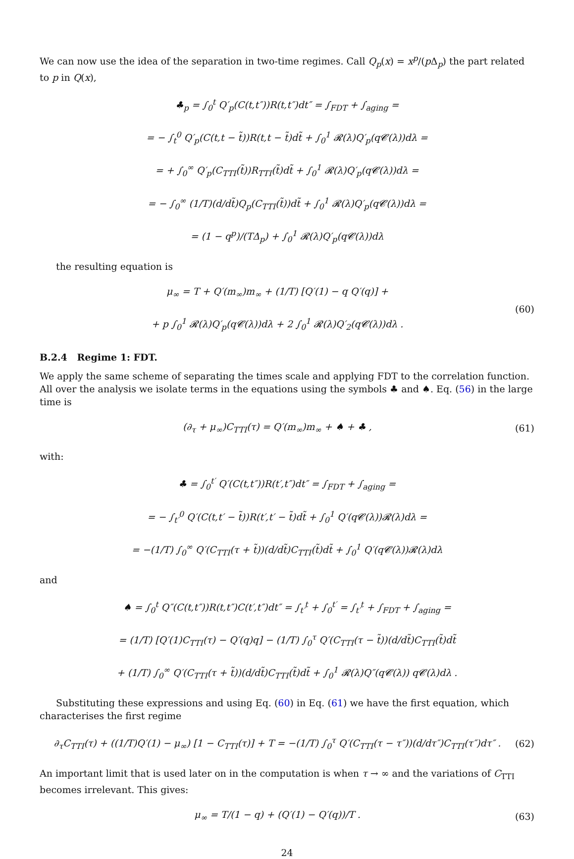We can now use the idea of the separation in two-time regimes. Call Q<sub>p</sub>(x) = x<sup>p</sup>/(p Δ<sub>p</sub>) the part related to p in Q(x),
♣<sub>p</sub> = ∫<sub>0</sub><sup>t</sup> Q′<sub>p</sub>(C(t,t″))R(t,t″)dt″ = ∫<sub>FDT</sub> + ∫<sub>aging</sub> =
= − ∫<sub>t</sub><sup>0</sup> Q′<sub>p</sub>(C(t,t − t̃))R(t,t − t̃)dt̃ + ∫<sub>0</sub><sup>1</sup> 𝓡(λ)Q′<sub>p</sub>(q𝓒(λ))dλ =
= + ∫<sub>0</sub><sup>∞</sup> Q′<sub>p</sub>(C<sub>TTI</sub>(t̃))R<sub>TTI</sub>(t̃)dt̃ + ∫<sub>0</sub><sup>1</sup> 𝓡(λ)Q′<sub>p</sub>(q𝓒(λ))dλ =
= − ∫<sub>0</sub><sup>∞</sup> (1/T)(d/dt̃)Q<sub>p</sub>(C<sub>TTI</sub>(t̃))dt̃ + ∫<sub>0</sub><sup>1</sup> 𝓡(λ)Q′<sub>p</sub>(q𝓒(λ))dλ =
= (1 − q<sup>p</sup>)/(TΔ<sub>p</sub>) + ∫<sub>0</sub><sup>1</sup> 𝓡(λ)Q′<sub>p</sub>(q𝓒(λ))dλ
the resulting equation is
μ<sub>∞</sub> = T + Q′(m<sub>∞</sub>)m<sub>∞</sub> + (1/T) [Q′(1) − q Q′(q)] +
+ p ∫<sub>0</sub><sup>1</sup> 𝓡(λ)Q′<sub>p</sub>(q𝓒(λ))dλ + 2 ∫<sub>0</sub><sup>1</sup> 𝓡(λ)Q′<sub>2</sub>(q𝓒(λ))dλ .
(60)
B.2.4 Regime 1: FDT.
We apply the same scheme of separating the times scale and applying FDT to the correlation function. All over the analysis we isolate terms in the equations using the symbols ♣ and ♠. Eq. (56) in the large time is
(∂<sub>τ</sub> + μ<sub>∞</sub>)C<sub>TTI</sub>(τ) = Q′(m<sub>∞</sub>)m<sub>∞</sub> + ♠ + ♣ ,
(61)
with:
♣ = ∫<sub>0</sub><sup>t′</sup> Q′(C(t,t″))R(t′,t″)dt″ = ∫<sub>FDT</sub> + ∫<sub>aging</sub> =
= − ∫<sub>t′</sub><sup>0</sup> Q′(C(t,t′ − t̃))R(t′,t′ − t̃)dt̃ + ∫<sub>0</sub><sup>1</sup> Q′(q𝓒(λ))𝓡(λ)dλ =
= −(1/T) ∫<sub>0</sub><sup>∞</sup> Q′(C<sub>TTI</sub>(τ + t̃))(d/dt̃)C<sub>TTI</sub>(t̃)dt̃ + ∫<sub>0</sub><sup>1</sup> Q′(q𝓒(λ))𝓡(λ)dλ
and
♠ = ∫<sub>0</sub><sup>t</sup> Q″(C(t,t″))R(t,t″)C(t′,t″)dt″ = ∫<sub>t′</sub><sup>t</sup> + ∫<sub>0</sub><sup>t′</sup> = ∫<sub>t′</sub><sup>t</sup> + ∫<sub>FDT</sub> + ∫<sub>aging</sub> =
= (1/T) [Q′(1)C<sub>TTI</sub>(τ) − Q′(q)q] − (1/T) ∫<sub>0</sub><sup>τ</sup> Q′(C<sub>TTI</sub>(τ − t̃))(d/dt̃)C<sub>TTI</sub>(t̃)dt̃
+ (1/T) ∫<sub>0</sub><sup>∞</sup> Q′(C<sub>TTI</sub>(τ + t̃))(d/dt̃)C<sub>TTI</sub>(t̃)dt̃ + ∫<sub>0</sub><sup>1</sup> 𝓡(λ)Q″(q𝓒(λ)) q𝓒(λ)dλ .
Substituting these expressions and using Eq. (60) in Eq. (61) we have the first equation, which characterises the first regime
∂<sub>τ</sub>C<sub>TTI</sub>(τ) + ((1/T)Q′(1) − μ<sub>∞</sub>) [1 − C<sub>TTI</sub>(τ)] + T = −(1/T) ∫<sub>0</sub><sup>τ</sup> Q′(C<sub>TTI</sub>(τ − τ″))(d/dτ″)C<sub>TTI</sub>(τ″)dτ″ .
(62)
An important limit that is used later on in the computation is when τ → ∞ and the variations of C<sub>TTI</sub> becomes irrelevant. This gives:
μ<sub>∞</sub> = T/(1 − q) + (Q′(1) − Q′(q))/T .
(63)
24